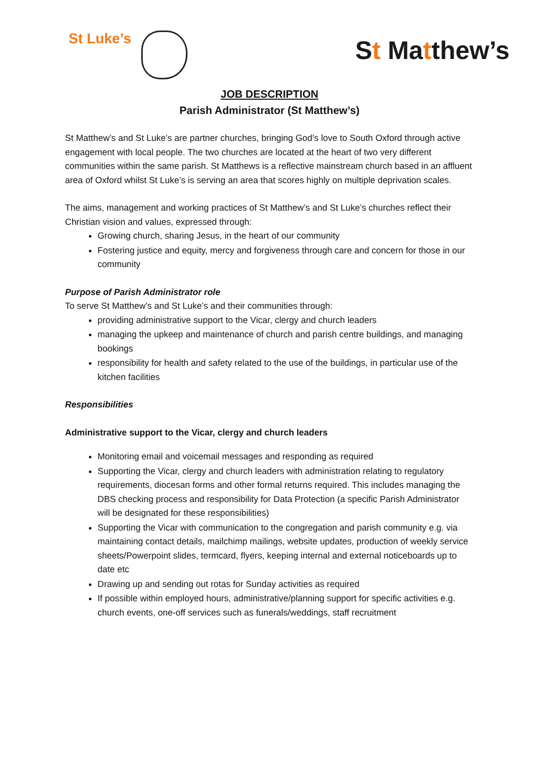St Luke’s
St Matthew’s
JOB DESCRIPTION
Parish Administrator (St Matthew’s)
St Matthew’s and St Luke’s are partner churches, bringing God’s love to South Oxford through active engagement with local people. The two churches are located at the heart of two very different communities within the same parish. St Matthews is a reflective mainstream church based in an affluent area of Oxford whilst St Luke’s is serving an area that scores highly on multiple deprivation scales.
The aims, management and working practices of St Matthew’s and St Luke’s churches reflect their Christian vision and values, expressed through:
Growing church, sharing Jesus, in the heart of our community
Fostering justice and equity, mercy and forgiveness through care and concern for those in our community
Purpose of Parish Administrator role
To serve St Matthew’s and St Luke’s and their communities through:
providing administrative support to the Vicar, clergy and church leaders
managing the upkeep and maintenance of church and parish centre buildings, and managing bookings
responsibility for health and safety related to the use of the buildings, in particular use of the kitchen facilities
Responsibilities
Administrative support to the Vicar, clergy and church leaders
Monitoring email and voicemail messages and responding as required
Supporting the Vicar, clergy and church leaders with administration relating to regulatory requirements, diocesan forms and other formal returns required. This includes managing the DBS checking process and responsibility for Data Protection (a specific Parish Administrator will be designated for these responsibilities)
Supporting the Vicar with communication to the congregation and parish community e.g. via maintaining contact details, mailchimp mailings, website updates, production of weekly service sheets/Powerpoint slides, termcard, flyers, keeping internal and external noticeboards up to date etc
Drawing up and sending out rotas for Sunday activities as required
If possible within employed hours, administrative/planning support for specific activities e.g. church events, one-off services such as funerals/weddings, staff recruitment